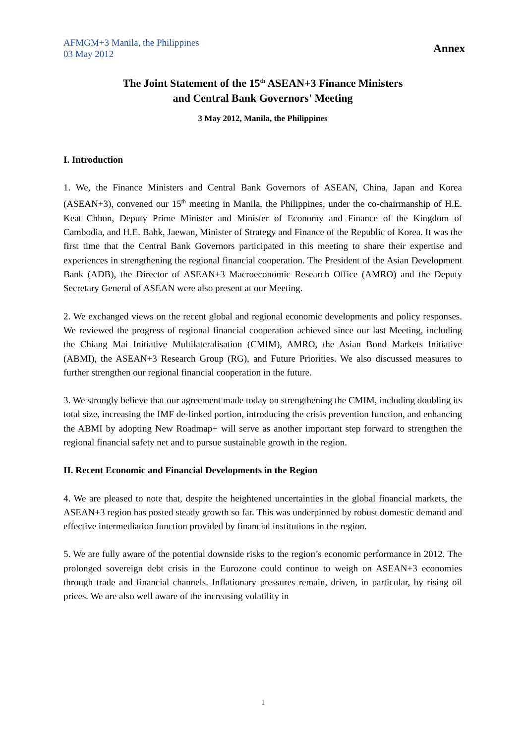AFMGM+3 Manila, the Philippines
03 May 2012
Annex
The Joint Statement of the 15<sup>th</sup> ASEAN+3 Finance Ministers
and Central Bank Governors' Meeting
3 May 2012, Manila, the Philippines
I. Introduction
1. We, the Finance Ministers and Central Bank Governors of ASEAN, China, Japan and Korea (ASEAN+3), convened our 15<sup>th</sup> meeting in Manila, the Philippines, under the co-chairmanship of H.E. Keat Chhon, Deputy Prime Minister and Minister of Economy and Finance of the Kingdom of Cambodia, and H.E. Bahk, Jaewan, Minister of Strategy and Finance of the Republic of Korea. It was the first time that the Central Bank Governors participated in this meeting to share their expertise and experiences in strengthening the regional financial cooperation. The President of the Asian Development Bank (ADB), the Director of ASEAN+3 Macroeconomic Research Office (AMRO) and the Deputy Secretary General of ASEAN were also present at our Meeting.
2. We exchanged views on the recent global and regional economic developments and policy responses. We reviewed the progress of regional financial cooperation achieved since our last Meeting, including the Chiang Mai Initiative Multilateralisation (CMIM), AMRO, the Asian Bond Markets Initiative (ABMI), the ASEAN+3 Research Group (RG), and Future Priorities. We also discussed measures to further strengthen our regional financial cooperation in the future.
3. We strongly believe that our agreement made today on strengthening the CMIM, including doubling its total size, increasing the IMF de-linked portion, introducing the crisis prevention function, and enhancing the ABMI by adopting New Roadmap+ will serve as another important step forward to strengthen the regional financial safety net and to pursue sustainable growth in the region.
II. Recent Economic and Financial Developments in the Region
4. We are pleased to note that, despite the heightened uncertainties in the global financial markets, the ASEAN+3 region has posted steady growth so far. This was underpinned by robust domestic demand and effective intermediation function provided by financial institutions in the region.
5. We are fully aware of the potential downside risks to the region’s economic performance in 2012. The prolonged sovereign debt crisis in the Eurozone could continue to weigh on ASEAN+3 economies through trade and financial channels. Inflationary pressures remain, driven, in particular, by rising oil prices. We are also well aware of the increasing volatility in
1